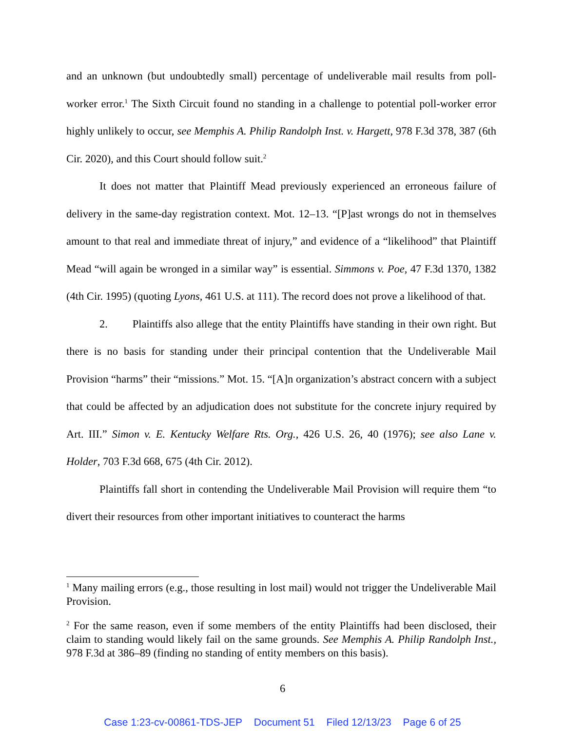and an unknown (but undoubtedly small) percentage of undeliverable mail results from poll-worker error.<sup>1</sup> The Sixth Circuit found no standing in a challenge to potential poll-worker error highly unlikely to occur, see Memphis A. Philip Randolph Inst. v. Hargett, 978 F.3d 378, 387 (6th Cir. 2020), and this Court should follow suit.<sup>2</sup>
It does not matter that Plaintiff Mead previously experienced an erroneous failure of delivery in the same-day registration context. Mot. 12–13. “[P]ast wrongs do not in themselves amount to that real and immediate threat of injury,” and evidence of a “likelihood” that Plaintiff Mead “will again be wronged in a similar way” is essential. Simmons v. Poe, 47 F.3d 1370, 1382 (4th Cir. 1995) (quoting Lyons, 461 U.S. at 111). The record does not prove a likelihood of that.
2. Plaintiffs also allege that the entity Plaintiffs have standing in their own right. But there is no basis for standing under their principal contention that the Undeliverable Mail Provision “harms” their “missions.” Mot. 15. “[A]n organization’s abstract concern with a subject that could be affected by an adjudication does not substitute for the concrete injury required by Art. III.” Simon v. E. Kentucky Welfare Rts. Org., 426 U.S. 26, 40 (1976); see also Lane v. Holder, 703 F.3d 668, 675 (4th Cir. 2012).
Plaintiffs fall short in contending the Undeliverable Mail Provision will require them “to divert their resources from other important initiatives to counteract the harms
<sup>1</sup> Many mailing errors (e.g., those resulting in lost mail) would not trigger the Undeliverable Mail Provision.
<sup>2</sup> For the same reason, even if some members of the entity Plaintiffs had been disclosed, their claim to standing would likely fail on the same grounds. See Memphis A. Philip Randolph Inst., 978 F.3d at 386–89 (finding no standing of entity members on this basis).
6
Case 1:23-cv-00861-TDS-JEP Document 51 Filed 12/13/23 Page 6 of 25